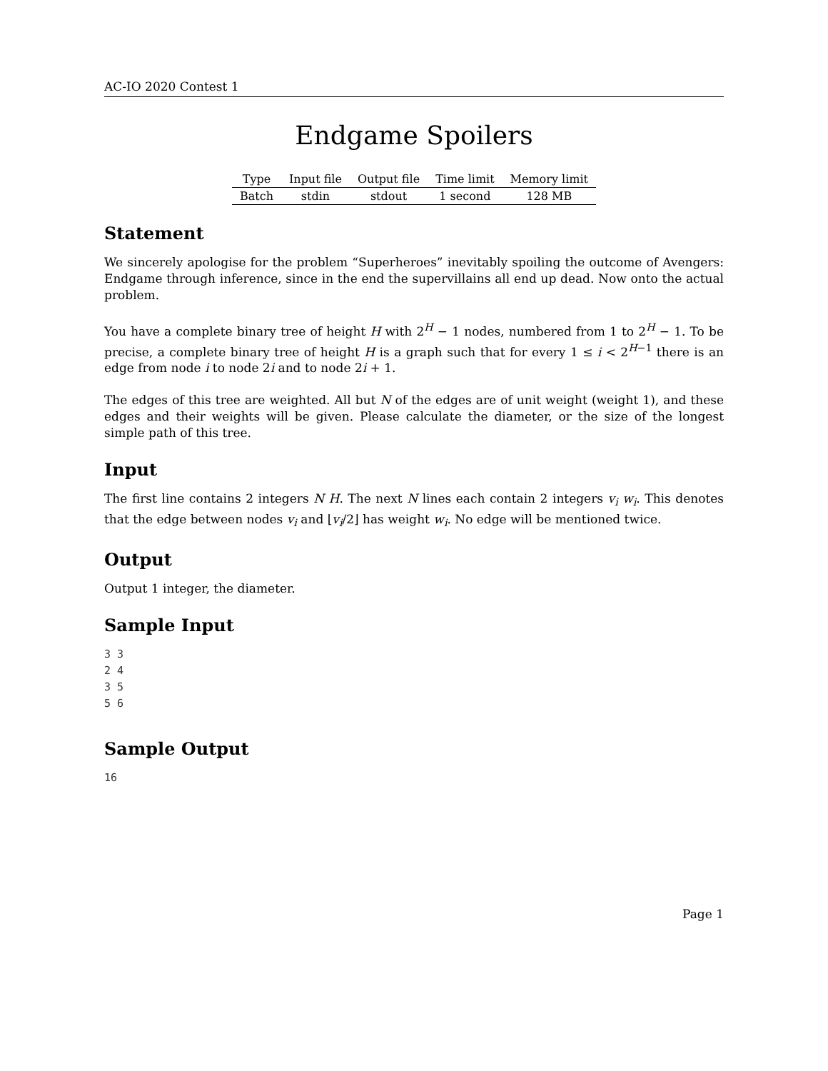AC-IO 2020 Contest 1
Endgame Spoilers
| Type | Input file | Output file | Time limit | Memory limit |
| --- | --- | --- | --- | --- |
| Batch | stdin | stdout | 1 second | 128 MB |
Statement
We sincerely apologise for the problem “Superheroes” inevitably spoiling the outcome of Avengers: Endgame through inference, since in the end the supervillains all end up dead. Now onto the actual problem.
You have a complete binary tree of height H with 2<sup>H</sup> − 1 nodes, numbered from 1 to 2<sup>H</sup> − 1. To be precise, a complete binary tree of height H is a graph such that for every 1 ≤ i < 2<sup>H−1</sup> there is an edge from node i to node 2i and to node 2i + 1.
The edges of this tree are weighted. All but N of the edges are of unit weight (weight 1), and these edges and their weights will be given. Please calculate the diameter, or the size of the longest simple path of this tree.
Input
The first line contains 2 integers N H. The next N lines each contain 2 integers v<sub>i</sub> w<sub>i</sub>. This denotes that the edge between nodes v<sub>i</sub> and ⌊v<sub>i</sub>/2⌋ has weight w<sub>i</sub>. No edge will be mentioned twice.
Output
Output 1 integer, the diameter.
Sample Input
3 3
2 4
3 5
5 6
Sample Output
16
Page 1